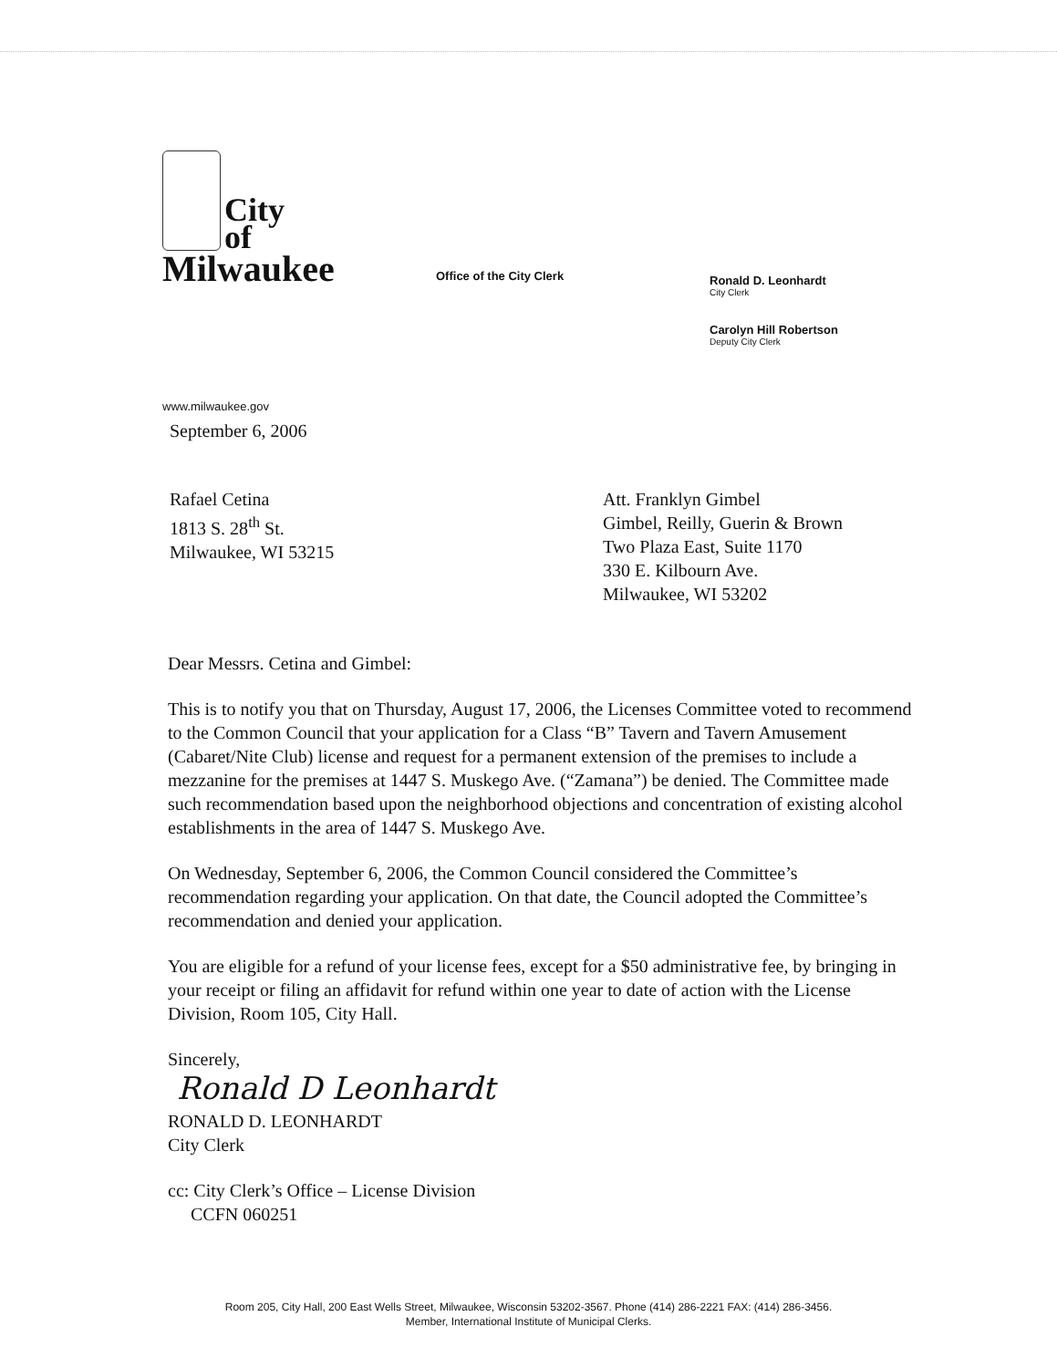City
of
Milwaukee
Office of the City Clerk
Ronald D. Leonhardt
City Clerk
Carolyn Hill Robertson
Deputy City Clerk
www.milwaukee.gov
September 6, 2006
Rafael Cetina
1813 S. 28<sup>th</sup> St.
Milwaukee, WI 53215
Att. Franklyn Gimbel
Gimbel, Reilly, Guerin & Brown
Two Plaza East, Suite 1170
330 E. Kilbourn Ave.
Milwaukee, WI 53202
Dear Messrs. Cetina and Gimbel:
This is to notify you that on Thursday, August 17, 2006, the Licenses Committee voted to recommend to the Common Council that your application for a Class “B” Tavern and Tavern Amusement (Cabaret/Nite Club) license and request for a permanent extension of the premises to include a mezzanine for the premises at 1447 S. Muskego Ave. (“Zamana”) be denied. The Committee made such recommendation based upon the neighborhood objections and concentration of existing alcohol establishments in the area of 1447 S. Muskego Ave.
On Wednesday, September 6, 2006, the Common Council considered the Committee’s recommendation regarding your application. On that date, the Council adopted the Committee’s recommendation and denied your application.
You are eligible for a refund of your license fees, except for a $50 administrative fee, by bringing in your receipt or filing an affidavit for refund within one year to date of action with the License Division, Room 105, City Hall.
Sincerely,
Ronald D Leonhardt
RONALD D. LEONHARDT
City Clerk
cc: City Clerk’s Office – License Division
CCFN 060251
Room 205, City Hall, 200 East Wells Street, Milwaukee, Wisconsin 53202-3567. Phone (414) 286-2221 FAX: (414) 286-3456.
Member, International Institute of Municipal Clerks.